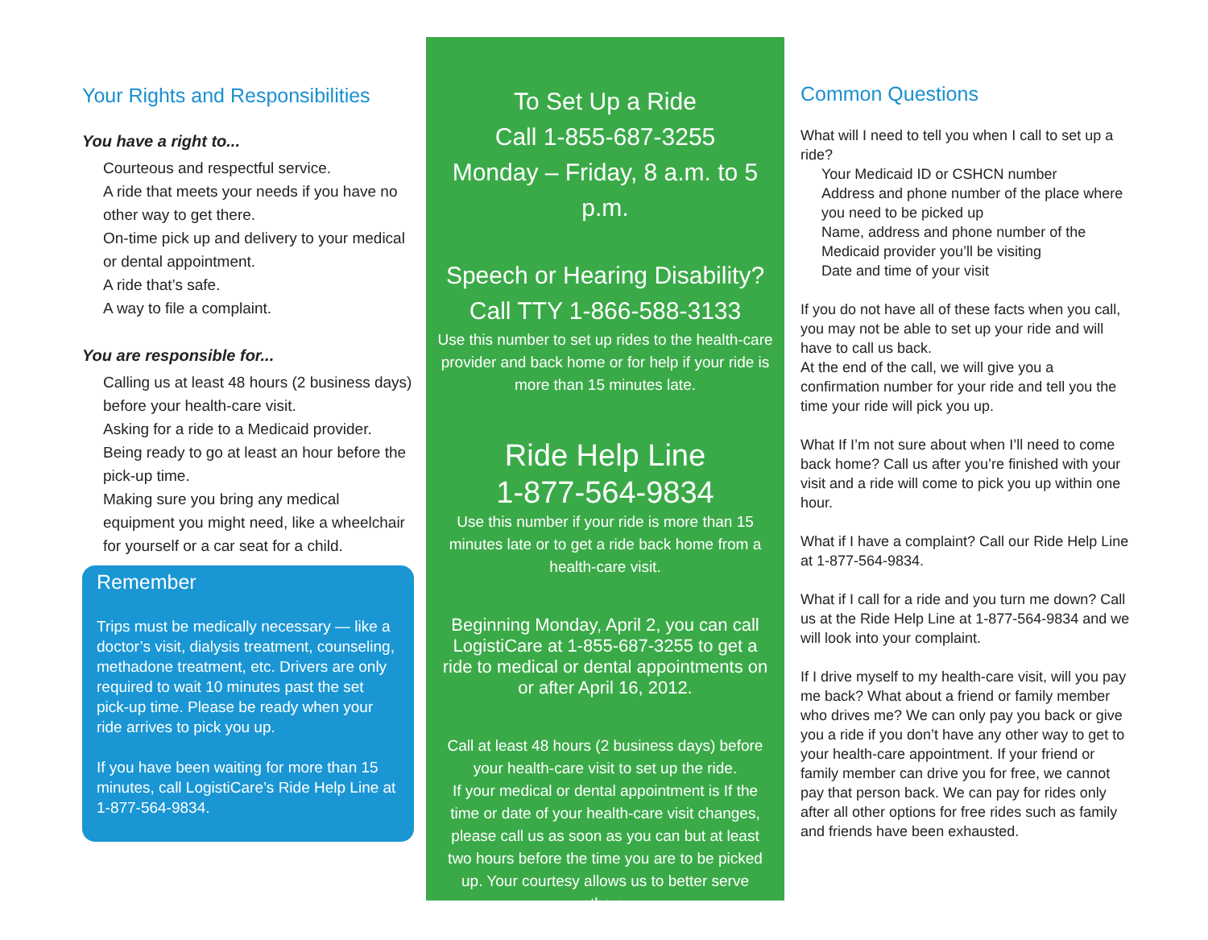Your Rights and Responsibilities
You have a right to...
Courteous and respectful service.
A ride that meets your needs if you have no other way to get there.
On-time pick up and delivery to your medical or dental appointment.
A ride that’s safe.
A way to file a complaint.
You are responsible for...
Calling us at least 48 hours (2 business days) before your health-care visit.
Asking for a ride to a Medicaid provider.
Being ready to go at least an hour before the pick-up time.
Making sure you bring any medical equipment you might need, like a wheelchair for yourself or a car seat for a child.
Remember
Trips must be medically necessary — like a doctor’s visit, dialysis treatment, counseling, methadone treatment, etc. Drivers are only required to wait 10 minutes past the set pick-up time. Please be ready when your ride arrives to pick you up.
If you have been waiting for more than 15 minutes, call LogistiCare’s Ride Help Line at 1-877-564-9834.
To Set Up a Ride
Call 1-855-687-3255
Monday – Friday, 8 a.m. to 5 p.m.
Speech or Hearing Disability?
Call TTY 1-866-588-3133
Use this number to set up rides to the health-care provider and back home or for help if your ride is more than 15 minutes late.
Ride Help Line
1-877-564-9834
Use this number if your ride is more than 15 minutes late or to get a ride back home from a health-care visit.
Beginning Monday, April 2, you can call LogistiCare at 1-855-687-3255 to get a ride to medical or dental appointments on or after April 16, 2012.
Call at least 48 hours (2 business days) before your health-care visit to set up the ride.
If your medical or dental appointment is If the time or date of your health-care visit changes, please call us as soon as you can but at least two hours before the time you are to be picked up. Your courtesy allows us to better serve others.
Common Questions
What will I need to tell you when I call to set up a ride?
Your Medicaid ID or CSHCN number
Address and phone number of the place where you need to be picked up
Name, address and phone number of the Medicaid provider you’ll be visiting
Date and time of your visit
If you do not have all of these facts when you call, you may not be able to set up your ride and will have to call us back.
At the end of the call, we will give you a confirmation number for your ride and tell you the time your ride will pick you up.
What If I’m not sure about when I’ll need to come back home? Call us after you’re finished with your visit and a ride will come to pick you up within one hour.
What if I have a complaint? Call our Ride Help Line at 1-877-564-9834.
What if I call for a ride and you turn me down? Call us at the Ride Help Line at 1-877-564-9834 and we will look into your complaint.
If I drive myself to my health-care visit, will you pay me back? What about a friend or family member who drives me? We can only pay you back or give you a ride if you don’t have any other way to get to your health-care appointment. If your friend or family member can drive you for free, we cannot pay that person back. We can pay for rides only after all other options for free rides such as family and friends have been exhausted.